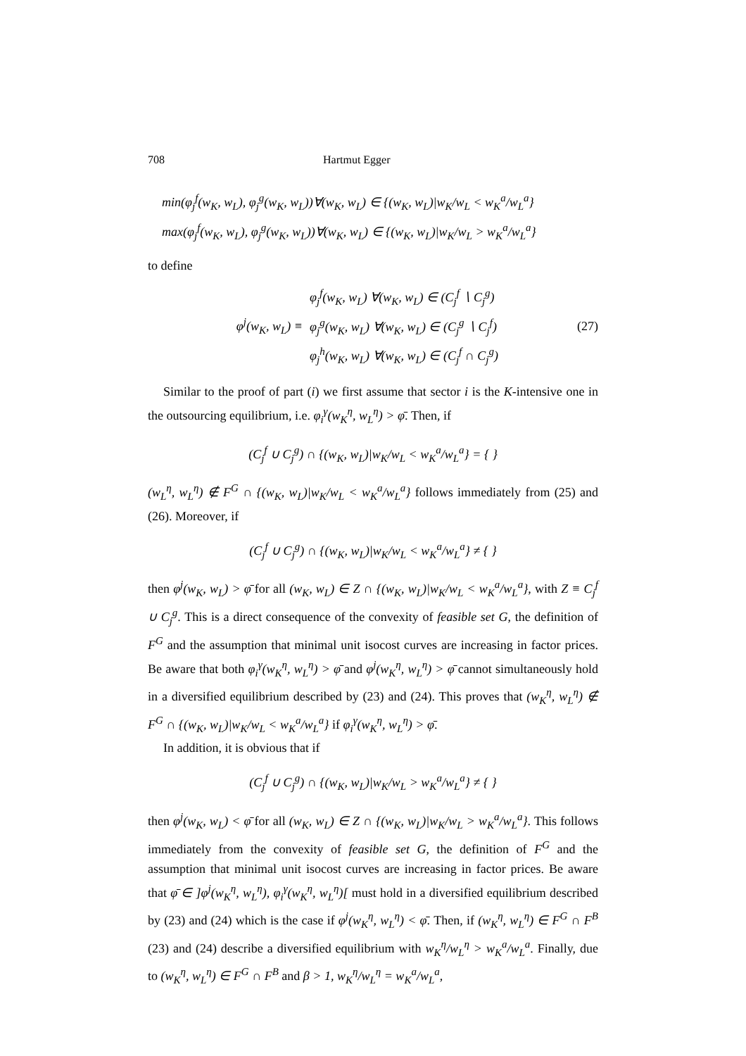708 Hartmut Egger
min(φ<sub>j</sub><sup>f</sup>(w<sub>K</sub>, w<sub>L</sub>), φ<sub>j</sub><sup>g</sup>(w<sub>K</sub>, w<sub>L</sub>))∀(w<sub>K</sub>, w<sub>L</sub>) ∈ {(w<sub>K</sub>, w<sub>L</sub>)|w<sub>K</sub>/w<sub>L</sub> < w<sub>K</sub><sup>a</sup>/w<sub>L</sub><sup>a</sup>}
max(φ<sub>j</sub><sup>f</sup>(w<sub>K</sub>, w<sub>L</sub>), φ<sub>j</sub><sup>g</sup>(w<sub>K</sub>, w<sub>L</sub>))∀(w<sub>K</sub>, w<sub>L</sub>) ∈ {(w<sub>K</sub>, w<sub>L</sub>)|w<sub>K</sub>/w<sub>L</sub> > w<sub>K</sub><sup>a</sup>/w<sub>L</sub><sup>a</sup>}
to define
φ<sup>j</sup>(w<sub>K</sub>, w<sub>L</sub>) ≡
φ<sub>j</sub><sup>f</sup>(w<sub>K</sub>, w<sub>L</sub>) ∀(w<sub>K</sub>, w<sub>L</sub>) ∈ (C<sub>j</sub><sup>f</sup> ∖ C<sub>j</sub><sup>g</sup>)
φ<sub>j</sub><sup>g</sup>(w<sub>K</sub>, w<sub>L</sub>) ∀(w<sub>K</sub>, w<sub>L</sub>) ∈ (C<sub>j</sub><sup>g</sup> ∖ C<sub>j</sub><sup>f</sup>)
φ<sub>j</sub><sup>h</sup>(w<sub>K</sub>, w<sub>L</sub>) ∀(w<sub>K</sub>, w<sub>L</sub>) ∈ (C<sub>j</sub><sup>f</sup> ∩ C<sub>j</sub><sup>g</sup>)
(27)
Similar to the proof of part (i) we first assume that sector i is the K-intensive one in the outsourcing equilibrium, i.e. φ<sub>i</sub><sup>γ</sup>(w<sub>K</sub><sup>η</sup>, w<sub>L</sub><sup>η</sup>) > φ̄. Then, if
(C<sub>j</sub><sup>f</sup> ∪ C<sub>j</sub><sup>g</sup>) ∩ {(w<sub>K</sub>, w<sub>L</sub>)|w<sub>K</sub>/w<sub>L</sub> < w<sub>K</sub><sup>a</sup>/w<sub>L</sub><sup>a</sup>} = { }
(w<sub>L</sub><sup>η</sup>, w<sub>L</sub><sup>η</sup>) ∉ F<sup>G</sup> ∩ {(w<sub>K</sub>, w<sub>L</sub>)|w<sub>K</sub>/w<sub>L</sub> < w<sub>K</sub><sup>a</sup>/w<sub>L</sub><sup>a</sup>} follows immediately from (25) and (26). Moreover, if
(C<sub>j</sub><sup>f</sup> ∪ C<sub>j</sub><sup>g</sup>) ∩ {(w<sub>K</sub>, w<sub>L</sub>)|w<sub>K</sub>/w<sub>L</sub> < w<sub>K</sub><sup>a</sup>/w<sub>L</sub><sup>a</sup>} ≠ { }
then φ<sup>j</sup>(w<sub>K</sub>, w<sub>L</sub>) > φ̄ for all (w<sub>K</sub>, w<sub>L</sub>) ∈ Z ∩ {(w<sub>K</sub>, w<sub>L</sub>)|w<sub>K</sub>/w<sub>L</sub> < w<sub>K</sub><sup>a</sup>/w<sub>L</sub><sup>a</sup>}, with Z ≡ C<sub>j</sub><sup>f</sup> ∪ C<sub>j</sub><sup>g</sup>. This is a direct consequence of the convexity of feasible set G, the definition of F<sup>G</sup> and the assumption that minimal unit isocost curves are increasing in factor prices. Be aware that both φ<sub>i</sub><sup>γ</sup>(w<sub>K</sub><sup>η</sup>, w<sub>L</sub><sup>η</sup>) > φ̄ and φ<sup>j</sup>(w<sub>K</sub><sup>η</sup>, w<sub>L</sub><sup>η</sup>) > φ̄ cannot simultaneously hold in a diversified equilibrium described by (23) and (24). This proves that (w<sub>K</sub><sup>η</sup>, w<sub>L</sub><sup>η</sup>) ∉ F<sup>G</sup> ∩ {(w<sub>K</sub>, w<sub>L</sub>)|w<sub>K</sub>/w<sub>L</sub> < w<sub>K</sub><sup>a</sup>/w<sub>L</sub><sup>a</sup>} if φ<sub>i</sub><sup>γ</sup>(w<sub>K</sub><sup>η</sup>, w<sub>L</sub><sup>η</sup>) > φ̄.
In addition, it is obvious that if
(C<sub>j</sub><sup>f</sup> ∪ C<sub>j</sub><sup>g</sup>) ∩ {(w<sub>K</sub>, w<sub>L</sub>)|w<sub>K</sub>/w<sub>L</sub> > w<sub>K</sub><sup>a</sup>/w<sub>L</sub><sup>a</sup>} ≠ { }
then φ<sup>j</sup>(w<sub>K</sub>, w<sub>L</sub>) < φ̄ for all (w<sub>K</sub>, w<sub>L</sub>) ∈ Z ∩ {(w<sub>K</sub>, w<sub>L</sub>)|w<sub>K</sub>/w<sub>L</sub> > w<sub>K</sub><sup>a</sup>/w<sub>L</sub><sup>a</sup>}. This follows immediately from the convexity of feasible set G, the definition of F<sup>G</sup> and the assumption that minimal unit isocost curves are increasing in factor prices. Be aware that φ̄ ∈ ]φ<sup>j</sup>(w<sub>K</sub><sup>η</sup>, w<sub>L</sub><sup>η</sup>), φ<sub>i</sub><sup>γ</sup>(w<sub>K</sub><sup>η</sup>, w<sub>L</sub><sup>η</sup>)[ must hold in a diversified equilibrium described by (23) and (24) which is the case if φ<sup>j</sup>(w<sub>K</sub><sup>η</sup>, w<sub>L</sub><sup>η</sup>) < φ̄. Then, if (w<sub>K</sub><sup>η</sup>, w<sub>L</sub><sup>η</sup>) ∈ F<sup>G</sup> ∩ F<sup>B</sup> (23) and (24) describe a diversified equilibrium with w<sub>K</sub><sup>η</sup>/w<sub>L</sub><sup>η</sup> > w<sub>K</sub><sup>a</sup>/w<sub>L</sub><sup>a</sup>. Finally, due to (w<sub>K</sub><sup>η</sup>, w<sub>L</sub><sup>η</sup>) ∈ F<sup>G</sup> ∩ F<sup>B</sup> and β > 1, w<sub>K</sub><sup>η</sup>/w<sub>L</sub><sup>η</sup> = w<sub>K</sub><sup>a</sup>/w<sub>L</sub><sup>a</sup>,